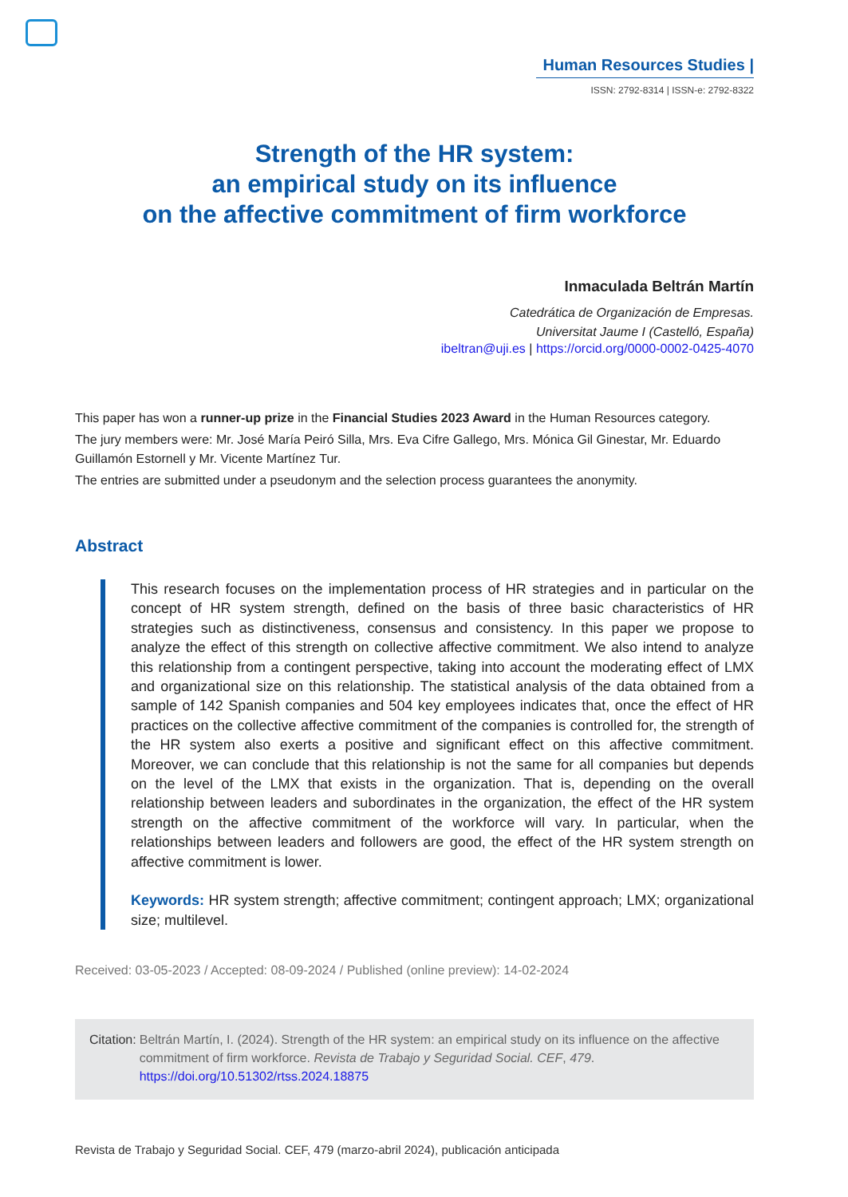Human Resources Studies |
ISSN: 2792-8314 | ISSN-e: 2792-8322
Strength of the HR system:
an empirical study on its influence
on the affective commitment of firm workforce
Inmaculada Beltrán Martín
Catedrática de Organización de Empresas.
Universitat Jaume I (Castelló, España)
ibeltran@uji.es | https://orcid.org/0000-0002-0425-4070
This paper has won a runner-up prize in the Financial Studies 2023 Award in the Human Resources category.
The jury members were: Mr. José María Peiró Silla, Mrs. Eva Cifre Gallego, Mrs. Mónica Gil Ginestar, Mr. Eduardo Guillamón Estornell y Mr. Vicente Martínez Tur.
The entries are submitted under a pseudonym and the selection process guarantees the anonymity.
Abstract
This research focuses on the implementation process of HR strategies and in particular on the concept of HR system strength, defined on the basis of three basic characteristics of HR strategies such as distinctiveness, consensus and consistency. In this paper we propose to analyze the effect of this strength on collective affective commitment. We also intend to analyze this relationship from a contingent perspective, taking into account the moderating effect of LMX and organizational size on this relationship. The statistical analysis of the data obtained from a sample of 142 Spanish companies and 504 key employees indicates that, once the effect of HR practices on the collective affective commitment of the companies is controlled for, the strength of the HR system also exerts a positive and significant effect on this affective commitment. Moreover, we can conclude that this relationship is not the same for all companies but depends on the level of the LMX that exists in the organization. That is, depending on the overall relationship between leaders and subordinates in the organization, the effect of the HR system strength on the affective commitment of the workforce will vary. In particular, when the relationships between leaders and followers are good, the effect of the HR system strength on affective commitment is lower.
Keywords: HR system strength; affective commitment; contingent approach; LMX; organizational size; multilevel.
Received: 03-05-2023 / Accepted: 08-09-2024 / Published (online preview): 14-02-2024
Citation: Beltrán Martín, I. (2024). Strength of the HR system: an empirical study on its influence on the affective commitment of firm workforce. Revista de Trabajo y Seguridad Social. CEF, 479. https://doi.org/10.51302/rtss.2024.18875
Revista de Trabajo y Seguridad Social. CEF, 479 (marzo-abril 2024), publicación anticipada